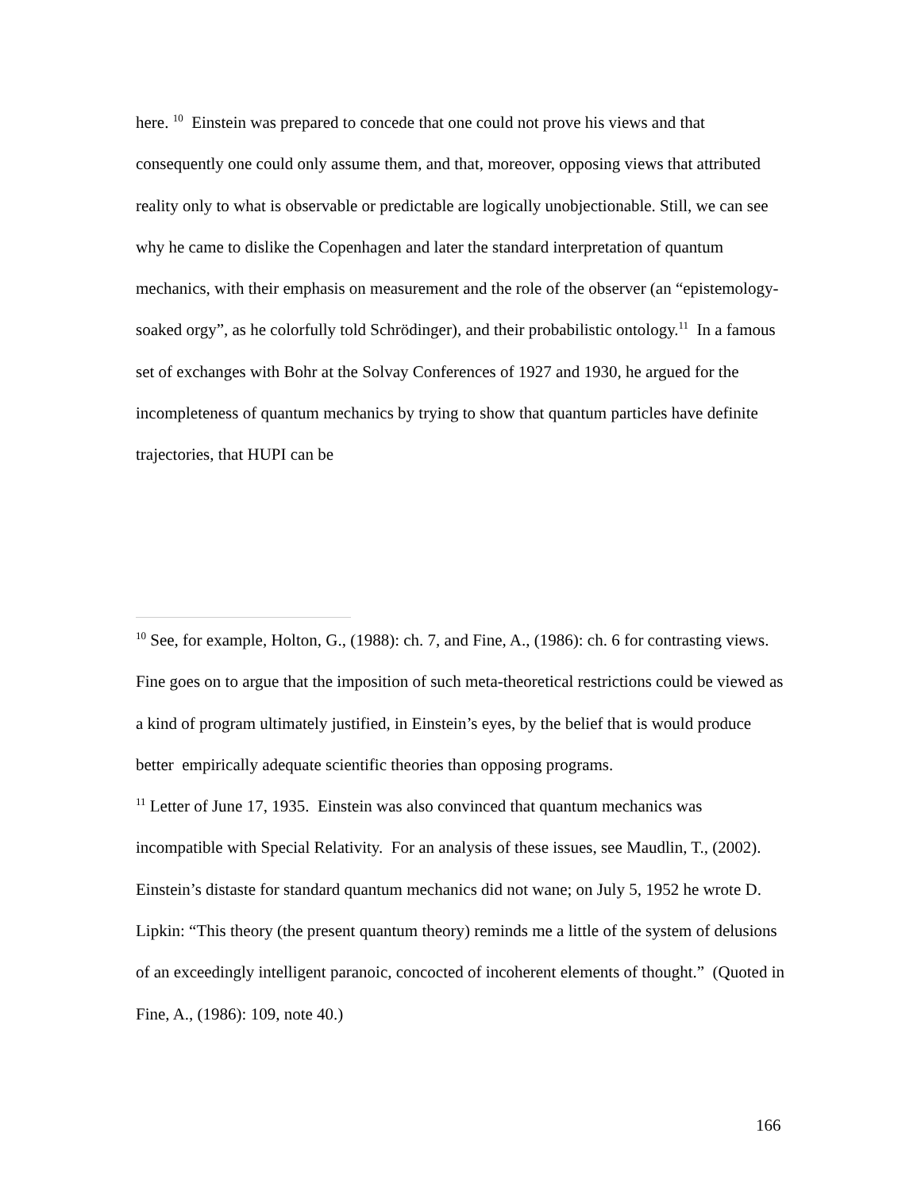here. <sup>10</sup> Einstein was prepared to concede that one could not prove his views and that consequently one could only assume them, and that, moreover, opposing views that attributed reality only to what is observable or predictable are logically unobjectionable. Still, we can see why he came to dislike the Copenhagen and later the standard interpretation of quantum mechanics, with their emphasis on measurement and the role of the observer (an “epistemology-soaked orgy”, as he colorfully told Schrödinger), and their probabilistic ontology.<sup>11</sup> In a famous set of exchanges with Bohr at the Solvay Conferences of 1927 and 1930, he argued for the incompleteness of quantum mechanics by trying to show that quantum particles have definite trajectories, that HUPI can be
<sup>10</sup> See, for example, Holton, G., (1988): ch. 7, and Fine, A., (1986): ch. 6 for contrasting views. Fine goes on to argue that the imposition of such meta-theoretical restrictions could be viewed as a kind of program ultimately justified, in Einstein’s eyes, by the belief that is would produce better empirically adequate scientific theories than opposing programs.
<sup>11</sup> Letter of June 17, 1935. Einstein was also convinced that quantum mechanics was incompatible with Special Relativity. For an analysis of these issues, see Maudlin, T., (2002). Einstein’s distaste for standard quantum mechanics did not wane; on July 5, 1952 he wrote D. Lipkin: “This theory (the present quantum theory) reminds me a little of the system of delusions of an exceedingly intelligent paranoic, concocted of incoherent elements of thought.” (Quoted in Fine, A., (1986): 109, note 40.)
166